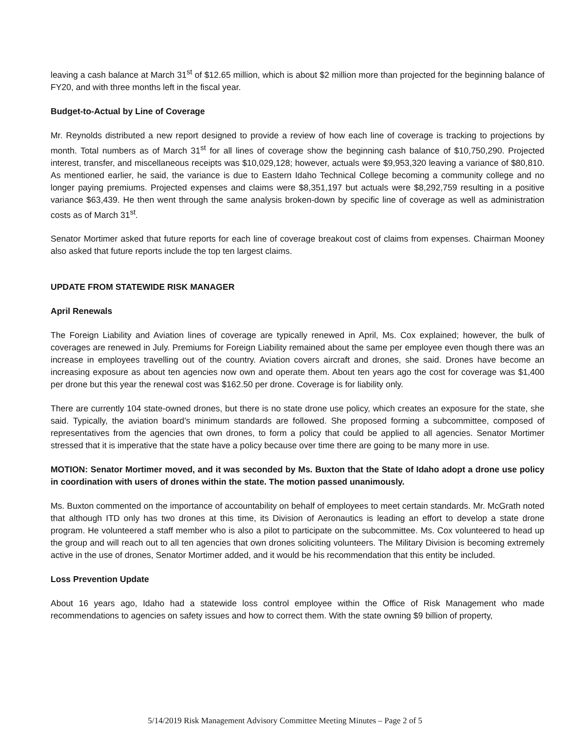leaving a cash balance at March 31<sup>st</sup> of $12.65 million, which is about $2 million more than projected for the beginning balance of FY20, and with three months left in the fiscal year.
Budget-to-Actual by Line of Coverage
Mr. Reynolds distributed a new report designed to provide a review of how each line of coverage is tracking to projections by month. Total numbers as of March 31<sup>st</sup> for all lines of coverage show the beginning cash balance of $10,750,290. Projected interest, transfer, and miscellaneous receipts was $10,029,128; however, actuals were $9,953,320 leaving a variance of $80,810. As mentioned earlier, he said, the variance is due to Eastern Idaho Technical College becoming a community college and no longer paying premiums. Projected expenses and claims were $8,351,197 but actuals were $8,292,759 resulting in a positive variance $63,439. He then went through the same analysis broken-down by specific line of coverage as well as administration costs as of March 31<sup>st</sup>.
Senator Mortimer asked that future reports for each line of coverage breakout cost of claims from expenses. Chairman Mooney also asked that future reports include the top ten largest claims.
UPDATE FROM STATEWIDE RISK MANAGER
April Renewals
The Foreign Liability and Aviation lines of coverage are typically renewed in April, Ms. Cox explained; however, the bulk of coverages are renewed in July. Premiums for Foreign Liability remained about the same per employee even though there was an increase in employees travelling out of the country. Aviation covers aircraft and drones, she said. Drones have become an increasing exposure as about ten agencies now own and operate them. About ten years ago the cost for coverage was $1,400 per drone but this year the renewal cost was $162.50 per drone. Coverage is for liability only.
There are currently 104 state-owned drones, but there is no state drone use policy, which creates an exposure for the state, she said. Typically, the aviation board’s minimum standards are followed. She proposed forming a subcommittee, composed of representatives from the agencies that own drones, to form a policy that could be applied to all agencies. Senator Mortimer stressed that it is imperative that the state have a policy because over time there are going to be many more in use.
MOTION: Senator Mortimer moved, and it was seconded by Ms. Buxton that the State of Idaho adopt a drone use policy in coordination with users of drones within the state. The motion passed unanimously.
Ms. Buxton commented on the importance of accountability on behalf of employees to meet certain standards. Mr. McGrath noted that although ITD only has two drones at this time, its Division of Aeronautics is leading an effort to develop a state drone program. He volunteered a staff member who is also a pilot to participate on the subcommittee. Ms. Cox volunteered to head up the group and will reach out to all ten agencies that own drones soliciting volunteers. The Military Division is becoming extremely active in the use of drones, Senator Mortimer added, and it would be his recommendation that this entity be included.
Loss Prevention Update
About 16 years ago, Idaho had a statewide loss control employee within the Office of Risk Management who made recommendations to agencies on safety issues and how to correct them. With the state owning $9 billion of property,
5/14/2019 Risk Management Advisory Committee Meeting Minutes – Page 2 of 5